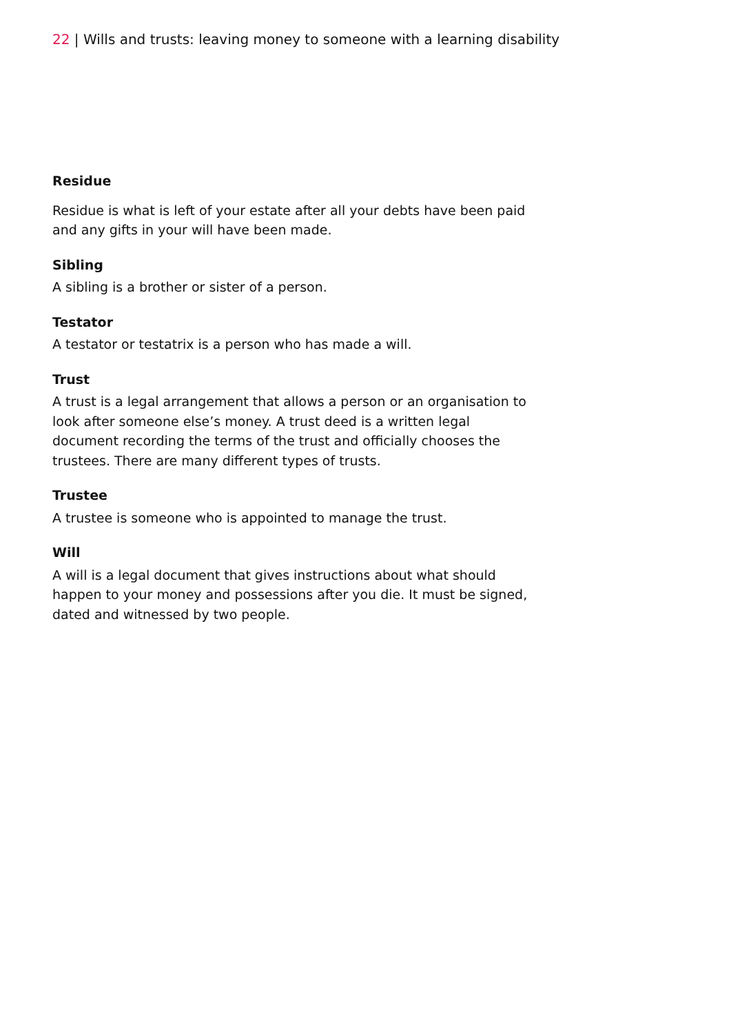22 | Wills and trusts: leaving money to someone with a learning disability
Residue
Residue is what is left of your estate after all your debts have been paid and any gifts in your will have been made.
Sibling
A sibling is a brother or sister of a person.
Testator
A testator or testatrix is a person who has made a will.
Trust
A trust is a legal arrangement that allows a person or an organisation to look after someone else’s money. A trust deed is a written legal document recording the terms of the trust and officially chooses the trustees. There are many different types of trusts.
Trustee
A trustee is someone who is appointed to manage the trust.
Will
A will is a legal document that gives instructions about what should happen to your money and possessions after you die. It must be signed, dated and witnessed by two people.